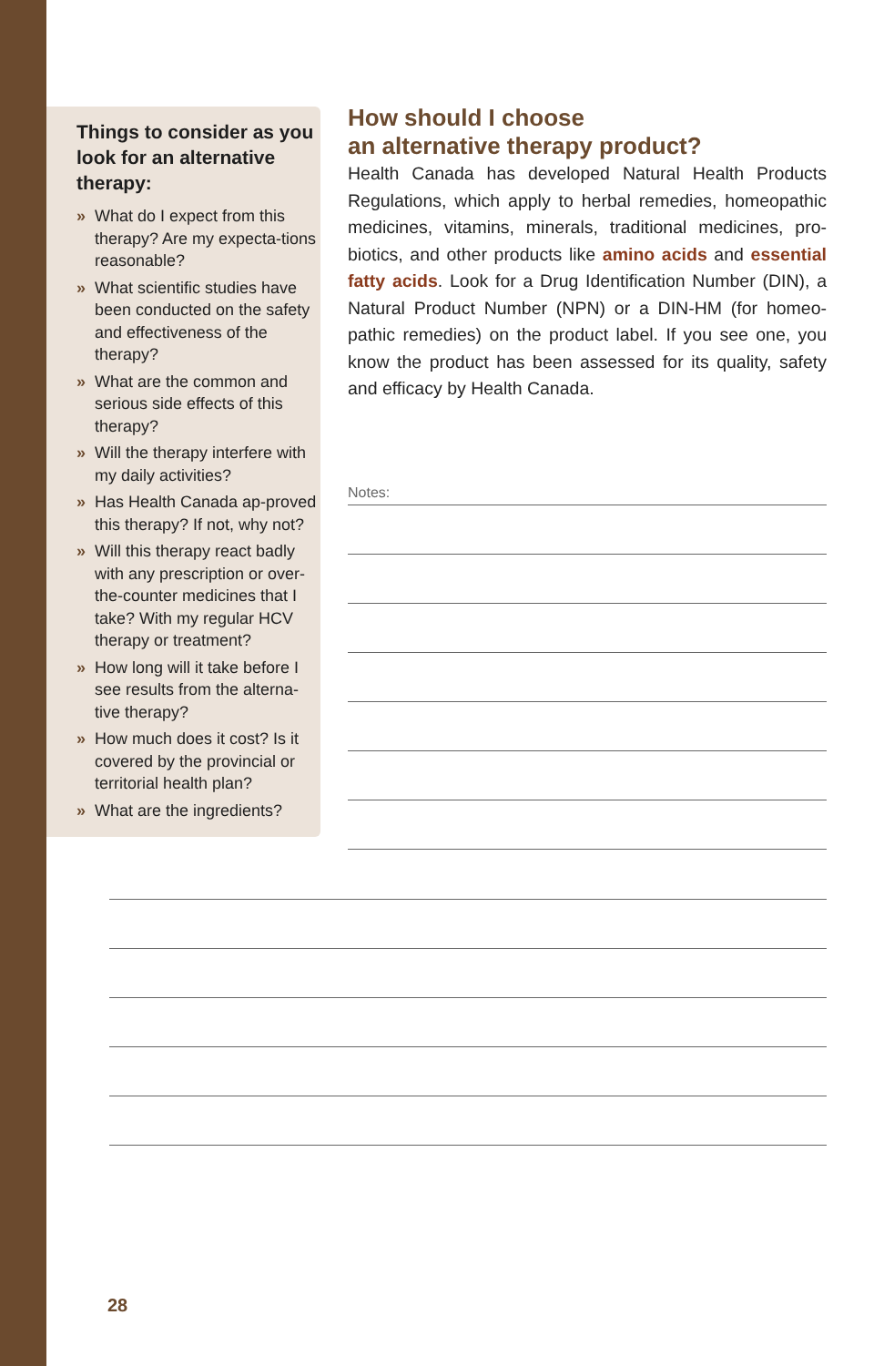Things to consider as you look for an alternative therapy:
» What do I expect from this therapy? Are my expecta-tions reasonable?
» What scientific studies have been conducted on the safety and effectiveness of the therapy?
» What are the common and serious side effects of this therapy?
» Will the therapy interfere with my daily activities?
» Has Health Canada ap-proved this therapy? If not, why not?
» Will this therapy react badly with any prescription or over-the-counter medicines that I take? With my regular HCV therapy or treatment?
» How long will it take before I see results from the alterna-tive therapy?
» How much does it cost? Is it covered by the provincial or territorial health plan?
» What are the ingredients?
How should I choose
an alternative therapy product?
Health Canada has developed Natural Health Products Regulations, which apply to herbal remedies, homeopathic medicines, vitamins, minerals, traditional medicines, pro-biotics, and other products like amino acids and essential fatty acids. Look for a Drug Identification Number (DIN), a Natural Product Number (NPN) or a DIN-HM (for homeo-pathic remedies) on the product label. If you see one, you know the product has been assessed for its quality, safety and efficacy by Health Canada.
Notes:
28